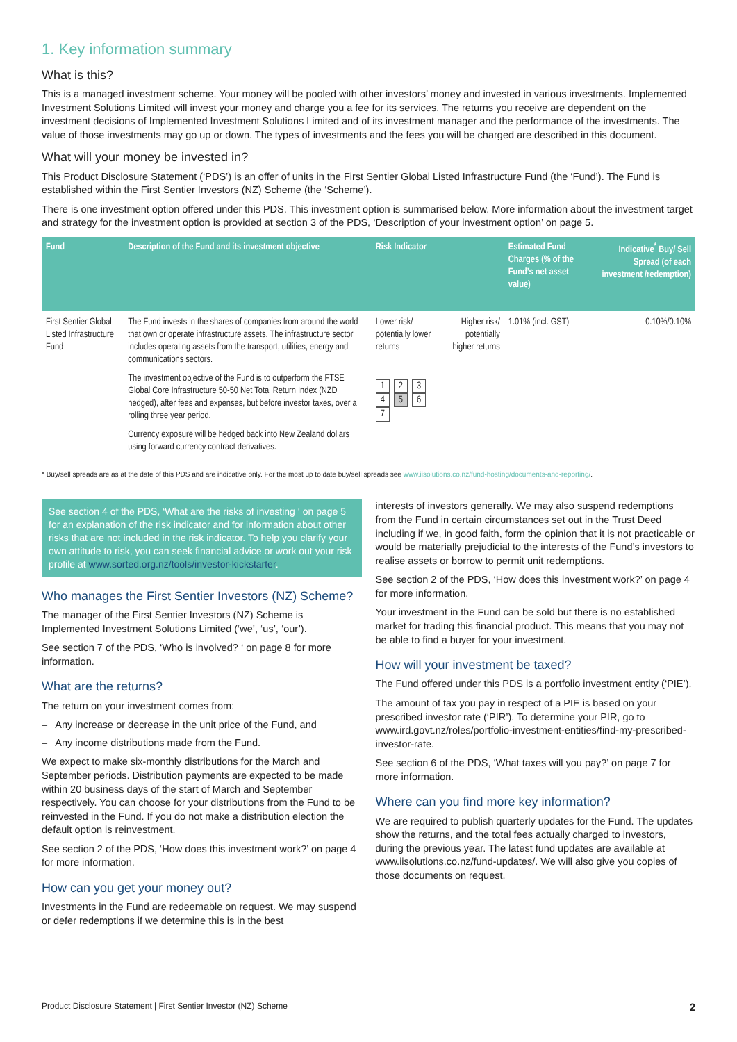1. Key information summary
What is this?
This is a managed investment scheme. Your money will be pooled with other investors’ money and invested in various investments. Implemented Investment Solutions Limited will invest your money and charge you a fee for its services. The returns you receive are dependent on the investment decisions of Implemented Investment Solutions Limited and of its investment manager and the performance of the investments. The value of those investments may go up or down. The types of investments and the fees you will be charged are described in this document.
What will your money be invested in?
This Product Disclosure Statement (‘PDS’) is an offer of units in the First Sentier Global Listed Infrastructure Fund (the ‘Fund’). The Fund is established within the First Sentier Investors (NZ) Scheme (the ‘Scheme’).
There is one investment option offered under this PDS. This investment option is summarised below. More information about the investment target and strategy for the investment option is provided at section 3 of the PDS, ‘Description of your investment option’ on page 5.
| Fund | Description of the Fund and its investment objective | Risk Indicator | | Estimated Fund Charges (% of the Fund’s net asset value) | Indicative<sup>*</sup> Buy/ Sell Spread (of each investment /redemption) |
| --- | --- | --- | --- | --- | --- |
| First Sentier Global Listed Infrastructure Fund | The Fund invests in the shares of companies from around the world that own or operate infrastructure assets. The infrastructure sector includes operating assets from the transport, utilities, energy and communications sectors. The investment objective of the Fund is to outperform the FTSE Global Core Infrastructure 50-50 Net Total Return Index (NZD hedged), after fees and expenses, but before investor taxes, over a rolling three year period. Currency exposure will be hedged back into New Zealand dollars using forward currency contract derivatives. | Lower risk/ potentially lower returns 1 2 3 4 5 6 7 | Higher risk/ potentially higher returns | 1.01% (incl. GST) | 0.10%/0.10% |
* Buy/sell spreads are as at the date of this PDS and are indicative only. For the most up to date buy/sell spreads see www.iisolutions.co.nz/fund-hosting/documents-and-reporting/.
See section 4 of the PDS, ‘What are the risks of investing ‘ on page 5 for an explanation of the risk indicator and for information about other risks that are not included in the risk indicator. To help you clarify your own attitude to risk, you can seek financial advice or work out your risk profile at www.sorted.org.nz/tools/investor-kickstarter.
Who manages the First Sentier Investors (NZ) Scheme?
The manager of the First Sentier Investors (NZ) Scheme is Implemented Investment Solutions Limited (‘we’, ‘us’, ‘our’).
See section 7 of the PDS, ‘Who is involved? ‘ on page 8 for more information.
What are the returns?
The return on your investment comes from:
– Any increase or decrease in the unit price of the Fund, and
– Any income distributions made from the Fund.
We expect to make six-monthly distributions for the March and September periods. Distribution payments are expected to be made within 20 business days of the start of March and September respectively. You can choose for your distributions from the Fund to be reinvested in the Fund. If you do not make a distribution election the default option is reinvestment.
See section 2 of the PDS, ‘How does this investment work?’ on page 4 for more information.
How can you get your money out?
Investments in the Fund are redeemable on request. We may suspend or defer redemptions if we determine this is in the best
interests of investors generally. We may also suspend redemptions from the Fund in certain circumstances set out in the Trust Deed including if we, in good faith, form the opinion that it is not practicable or would be materially prejudicial to the interests of the Fund’s investors to realise assets or borrow to permit unit redemptions.
See section 2 of the PDS, ‘How does this investment work?’ on page 4 for more information.
Your investment in the Fund can be sold but there is no established market for trading this financial product. This means that you may not be able to find a buyer for your investment.
How will your investment be taxed?
The Fund offered under this PDS is a portfolio investment entity (‘PIE’).
The amount of tax you pay in respect of a PIE is based on your prescribed investor rate (‘PIR’). To determine your PIR, go to www.ird.govt.nz/roles/portfolio-investment-entities/find-my-prescribed-investor-rate.
See section 6 of the PDS, ‘What taxes will you pay?’ on page 7 for more information.
Where can you find more key information?
We are required to publish quarterly updates for the Fund. The updates show the returns, and the total fees actually charged to investors, during the previous year. The latest fund updates are available at www.iisolutions.co.nz/fund-updates/. We will also give you copies of those documents on request.
Product Disclosure Statement | First Sentier Investor (NZ) Scheme 2